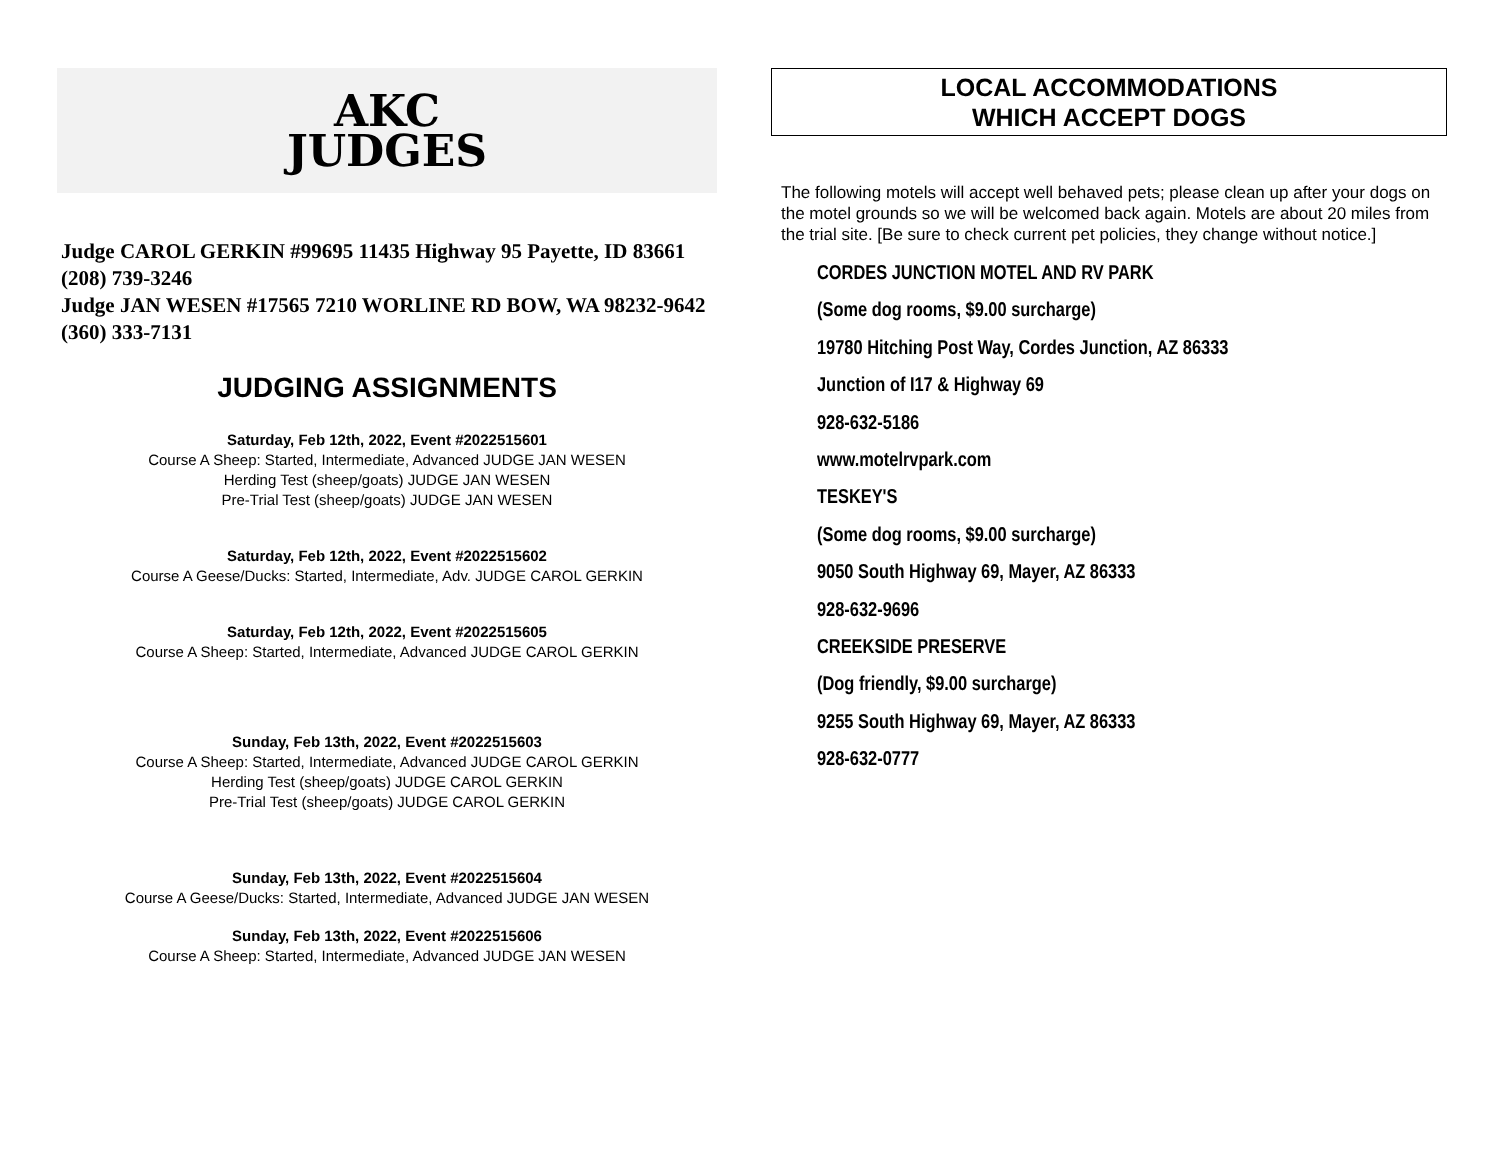AKC
JUDGES
Judge CAROL GERKIN #99695 11435 Highway 95 Payette, ID 83661 (208) 739-3246
Judge JAN WESEN #17565 7210 WORLINE RD BOW, WA 98232-9642 (360) 333-7131
JUDGING ASSIGNMENTS
Saturday, Feb 12th, 2022, Event #2022515601
Course A Sheep: Started, Intermediate, Advanced JUDGE JAN WESEN
Herding Test (sheep/goats) JUDGE JAN WESEN
Pre-Trial Test (sheep/goats) JUDGE JAN WESEN
Saturday, Feb 12th, 2022, Event #2022515602
Course A Geese/Ducks: Started, Intermediate, Adv. JUDGE CAROL GERKIN
Saturday, Feb 12th, 2022, Event #2022515605
Course A Sheep: Started, Intermediate, Advanced JUDGE CAROL GERKIN
Sunday, Feb 13th, 2022, Event #2022515603
Course A Sheep: Started, Intermediate, Advanced JUDGE CAROL GERKIN
Herding Test (sheep/goats) JUDGE CAROL GERKIN
Pre-Trial Test (sheep/goats) JUDGE CAROL GERKIN
Sunday, Feb 13th, 2022, Event #2022515604
Course A Geese/Ducks: Started, Intermediate, Advanced JUDGE JAN WESEN
Sunday, Feb 13th, 2022, Event #2022515606
Course A Sheep: Started, Intermediate, Advanced JUDGE JAN WESEN
LOCAL ACCOMMODATIONS
WHICH ACCEPT DOGS
The following motels will accept well behaved pets; please clean up after your dogs on the motel grounds so we will be welcomed back again. Motels are about 20 miles from the trial site. [Be sure to check current pet policies, they change without notice.]
CORDES JUNCTION MOTEL AND RV PARK
(Some dog rooms, $9.00 surcharge)
19780 Hitching Post Way, Cordes Junction, AZ 86333
Junction of I17 & Highway 69
928-632-5186
www.motelrvpark.com
TESKEY'S
(Some dog rooms, $9.00 surcharge)
9050 South Highway 69, Mayer, AZ 86333
928-632-9696
CREEKSIDE PRESERVE
(Dog friendly, $9.00 surcharge)
9255 South Highway 69, Mayer, AZ 86333
928-632-0777